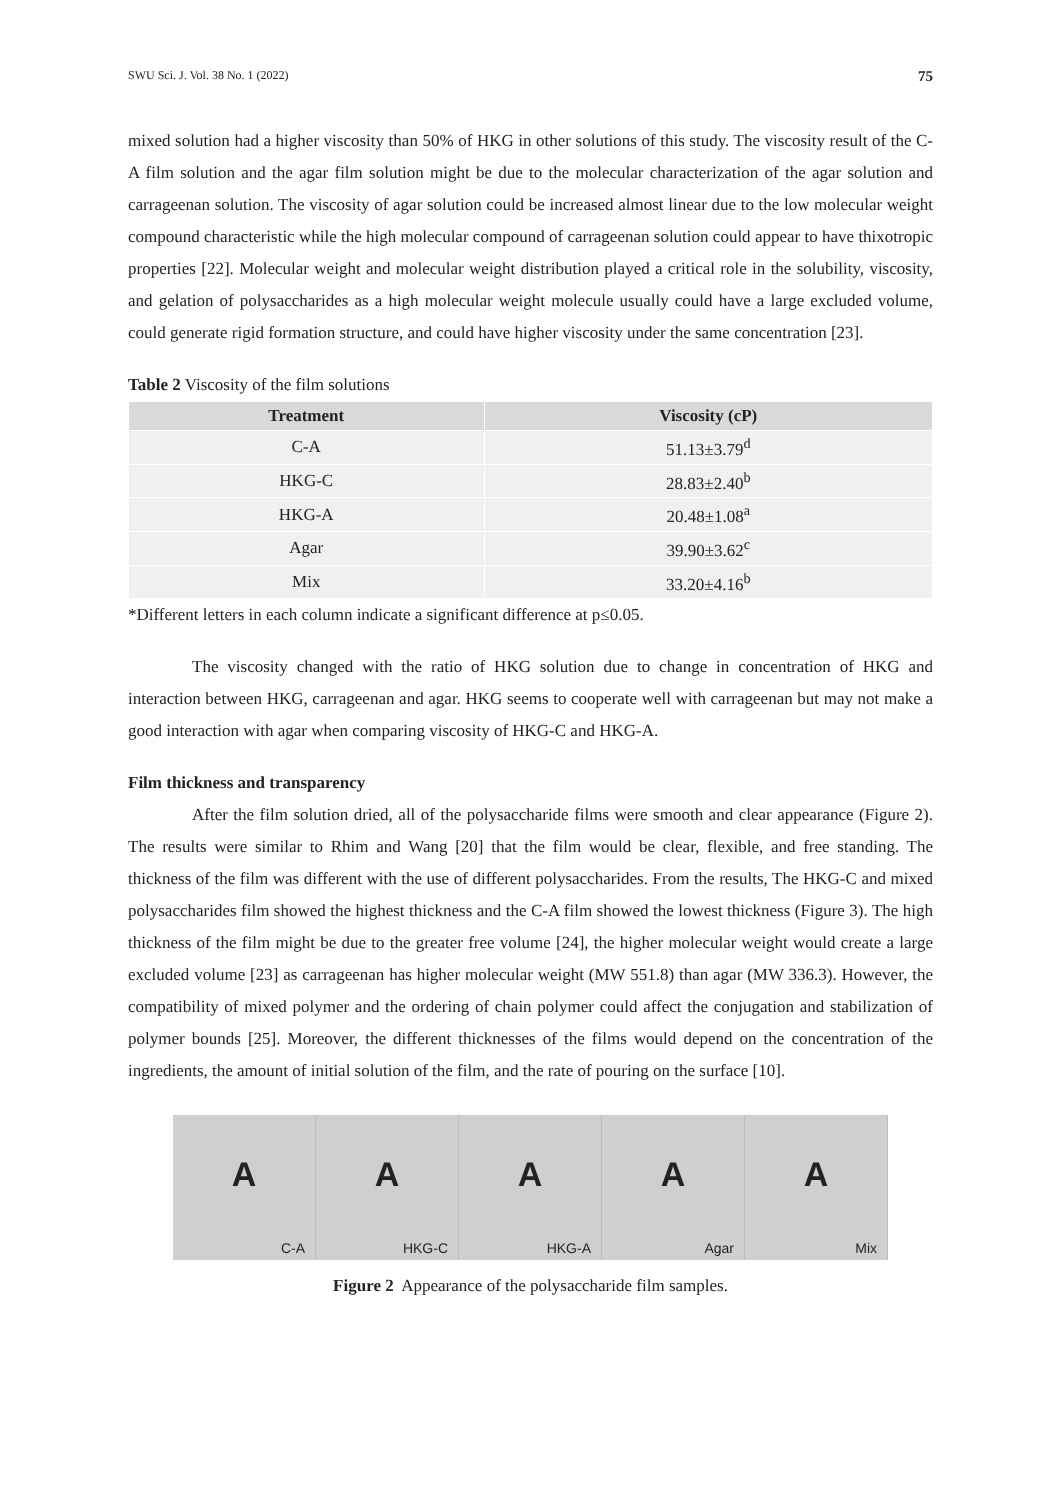SWU Sci. J. Vol. 38 No. 1 (2022) 75
mixed solution had a higher viscosity than 50% of HKG in other solutions of this study. The viscosity result of the C-A film solution and the agar film solution might be due to the molecular characterization of the agar solution and carrageenan solution. The viscosity of agar solution could be increased almost linear due to the low molecular weight compound characteristic while the high molecular compound of carrageenan solution could appear to have thixotropic properties [22]. Molecular weight and molecular weight distribution played a critical role in the solubility, viscosity, and gelation of polysaccharides as a high molecular weight molecule usually could have a large excluded volume, could generate rigid formation structure, and could have higher viscosity under the same concentration [23].
Table 2 Viscosity of the film solutions
| Treatment | Viscosity (cP) |
| --- | --- |
| C-A | 51.13±3.79<sup>d</sup> |
| HKG-C | 28.83±2.40<sup>b</sup> |
| HKG-A | 20.48±1.08<sup>a</sup> |
| Agar | 39.90±3.62<sup>c</sup> |
| Mix | 33.20±4.16<sup>b</sup> |
*Different letters in each column indicate a significant difference at p≤0.05.
The viscosity changed with the ratio of HKG solution due to change in concentration of HKG and interaction between HKG, carrageenan and agar. HKG seems to cooperate well with carrageenan but may not make a good interaction with agar when comparing viscosity of HKG-C and HKG-A.
Film thickness and transparency
After the film solution dried, all of the polysaccharide films were smooth and clear appearance (Figure 2). The results were similar to Rhim and Wang [20] that the film would be clear, flexible, and free standing. The thickness of the film was different with the use of different polysaccharides. From the results, The HKG-C and mixed polysaccharides film showed the highest thickness and the C-A film showed the lowest thickness (Figure 3). The high thickness of the film might be due to the greater free volume [24], the higher molecular weight would create a large excluded volume [23] as carrageenan has higher molecular weight (MW 551.8) than agar (MW 336.3). However, the compatibility of mixed polymer and the ordering of chain polymer could affect the conjugation and stabilization of polymer bounds [25]. Moreover, the different thicknesses of the films would depend on the concentration of the ingredients, the amount of initial solution of the film, and the rate of pouring on the surface [10].
A
C-A
A
HKG-C
A
HKG-A
A
Agar
A
Mix
Figure 2 Appearance of the polysaccharide film samples.